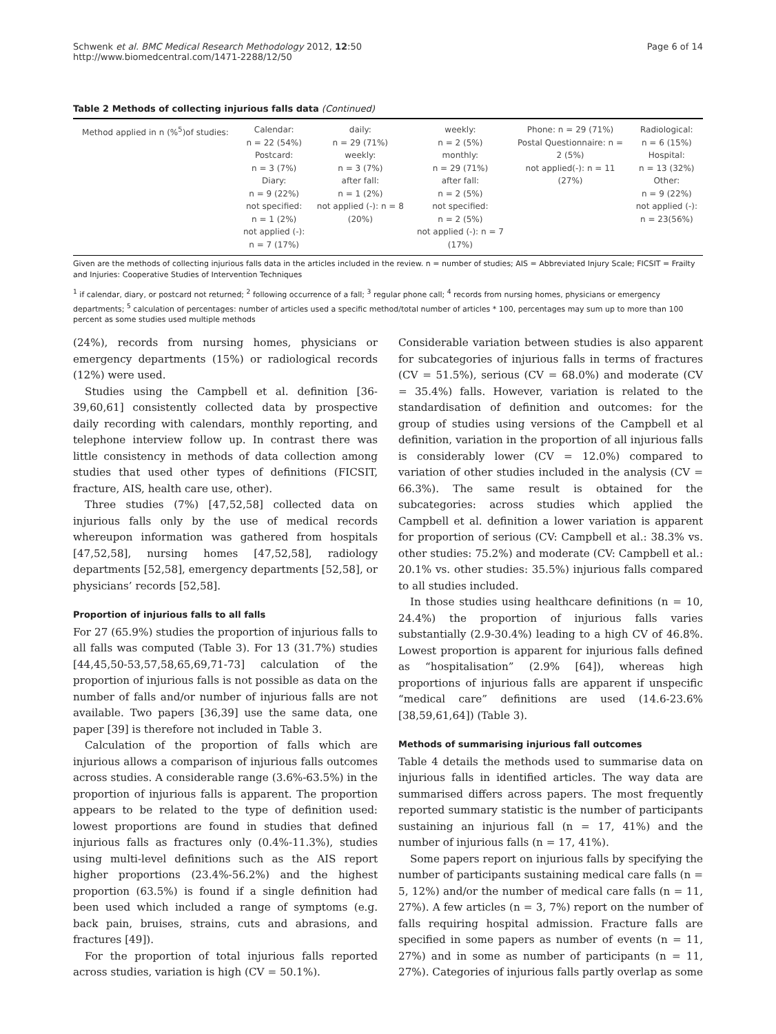Schwenk et al. BMC Medical Research Methodology 2012, 12:50
http://www.biomedcentral.com/1471-2288/12/50
Page 6 of 14
Table 2 Methods of collecting injurious falls data (Continued)
| Method applied in n (%<sup>5</sup>)of studies: | Calendar: n = 22 (54%) Postcard: n = 3 (7%) Diary: n = 9 (22%) not specified: n = 1 (2%) not applied (-): n = 7 (17%) | daily: n = 29 (71%) weekly: n = 3 (7%) after fall: n = 1 (2%) not applied (-): n = 8 (20%) | weekly: n = 2 (5%) monthly: n = 29 (71%) after fall: n = 2 (5%) not specified: n = 2 (5%) not applied (-): n = 7 (17%) | Phone: n = 29 (71%) Postal Questionnaire: n = 2 (5%) not applied(-): n = 11 (27%) | Radiological: n = 6 (15%) Hospital: n = 13 (32%) Other: n = 9 (22%) not applied (-): n = 23(56%) |
Given are the methods of collecting injurious falls data in the articles included in the review. n = number of studies; AIS = Abbreviated Injury Scale; FICSIT = Frailty and Injuries: Cooperative Studies of Intervention Techniques
<sup>1</sup> if calendar, diary, or postcard not returned; <sup>2</sup> following occurrence of a fall; <sup>3</sup> regular phone call; <sup>4</sup> records from nursing homes, physicians or emergency departments; <sup>5</sup> calculation of percentages: number of articles used a specific method/total number of articles * 100, percentages may sum up to more than 100 percent as some studies used multiple methods
(24%), records from nursing homes, physicians or emergency departments (15%) or radiological records (12%) were used.
Studies using the Campbell et al. definition [36-39,60,61] consistently collected data by prospective daily recording with calendars, monthly reporting, and telephone interview follow up. In contrast there was little consistency in methods of data collection among studies that used other types of definitions (FICSIT, fracture, AIS, health care use, other).
Three studies (7%) [47,52,58] collected data on injurious falls only by the use of medical records whereupon information was gathered from hospitals [47,52,58], nursing homes [47,52,58], radiology departments [52,58], emergency departments [52,58], or physicians’ records [52,58].
Proportion of injurious falls to all falls
For 27 (65.9%) studies the proportion of injurious falls to all falls was computed (Table 3). For 13 (31.7%) studies [44,45,50-53,57,58,65,69,71-73] calculation of the proportion of injurious falls is not possible as data on the number of falls and/or number of injurious falls are not available. Two papers [36,39] use the same data, one paper [39] is therefore not included in Table 3.
Calculation of the proportion of falls which are injurious allows a comparison of injurious falls outcomes across studies. A considerable range (3.6%-63.5%) in the proportion of injurious falls is apparent. The proportion appears to be related to the type of definition used: lowest proportions are found in studies that defined injurious falls as fractures only (0.4%-11.3%), studies using multi-level definitions such as the AIS report higher proportions (23.4%-56.2%) and the highest proportion (63.5%) is found if a single definition had been used which included a range of symptoms (e.g. back pain, bruises, strains, cuts and abrasions, and fractures [49]).
For the proportion of total injurious falls reported across studies, variation is high (CV = 50.1%).
Considerable variation between studies is also apparent for subcategories of injurious falls in terms of fractures (CV = 51.5%), serious (CV = 68.0%) and moderate (CV = 35.4%) falls. However, variation is related to the standardisation of definition and outcomes: for the group of studies using versions of the Campbell et al definition, variation in the proportion of all injurious falls is considerably lower (CV = 12.0%) compared to variation of other studies included in the analysis (CV = 66.3%). The same result is obtained for the subcategories: across studies which applied the Campbell et al. definition a lower variation is apparent for proportion of serious (CV: Campbell et al.: 38.3% vs. other studies: 75.2%) and moderate (CV: Campbell et al.: 20.1% vs. other studies: 35.5%) injurious falls compared to all studies included.
In those studies using healthcare definitions (n = 10, 24.4%) the proportion of injurious falls varies substantially (2.9-30.4%) leading to a high CV of 46.8%. Lowest proportion is apparent for injurious falls defined as “hospitalisation” (2.9% [64]), whereas high proportions of injurious falls are apparent if unspecific “medical care” definitions are used (14.6-23.6% [38,59,61,64]) (Table 3).
Methods of summarising injurious fall outcomes
Table 4 details the methods used to summarise data on injurious falls in identified articles. The way data are summarised differs across papers. The most frequently reported summary statistic is the number of participants sustaining an injurious fall (n = 17, 41%) and the number of injurious falls (n = 17, 41%).
Some papers report on injurious falls by specifying the number of participants sustaining medical care falls (n = 5, 12%) and/or the number of medical care falls (n = 11, 27%). A few articles (n = 3, 7%) report on the number of falls requiring hospital admission. Fracture falls are specified in some papers as number of events (n = 11, 27%) and in some as number of participants (n = 11, 27%). Categories of injurious falls partly overlap as some